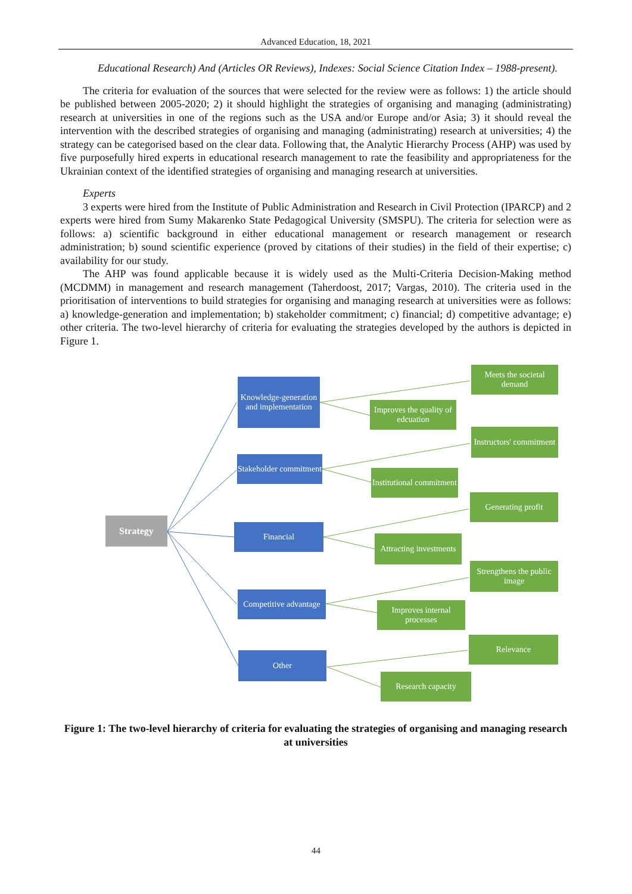Advanced Education, 18, 2021
Educational Research) And (Articles OR Reviews), Indexes: Social Science Citation Index – 1988-present).
The criteria for evaluation of the sources that were selected for the review were as follows: 1) the article should be published between 2005-2020; 2) it should highlight the strategies of organising and managing (administrating) research at universities in one of the regions such as the USA and/or Europe and/or Asia; 3) it should reveal the intervention with the described strategies of organising and managing (administrating) research at universities; 4) the strategy can be categorised based on the clear data. Following that, the Analytic Hierarchy Process (AHP) was used by five purposefully hired experts in educational research management to rate the feasibility and appropriateness for the Ukrainian context of the identified strategies of organising and managing research at universities.
Experts
3 experts were hired from the Institute of Public Administration and Research in Civil Protection (IPARCP) and 2 experts were hired from Sumy Makarenko State Pedagogical University (SMSPU). The criteria for selection were as follows: a) scientific background in either educational management or research management or research administration; b) sound scientific experience (proved by citations of their studies) in the field of their expertise; c) availability for our study.
The AHP was found applicable because it is widely used as the Multi-Criteria Decision-Making method (MCDMM) in management and research management (Taherdoost, 2017; Vargas, 2010). The criteria used in the prioritisation of interventions to build strategies for organising and managing research at universities were as follows: a) knowledge-generation and implementation; b) stakeholder commitment; c) financial; d) competitive advantage; e) other criteria. The two-level hierarchy of criteria for evaluating the strategies developed by the authors is depicted in Figure 1.
Strategy
Knowledge-generation and implementation
Stakeholder commitment
Financial
Competitive advantage
Other
Meets the societal demand
Improves the quality of edcuation
Instructors' commitment
Institutional commitment
Generating profit
Attracting investments
Strengthens the public image
Improves internal processes
Relevance
Research capacity
Figure 1: The two-level hierarchy of criteria for evaluating the strategies of organising and managing research at universities
44